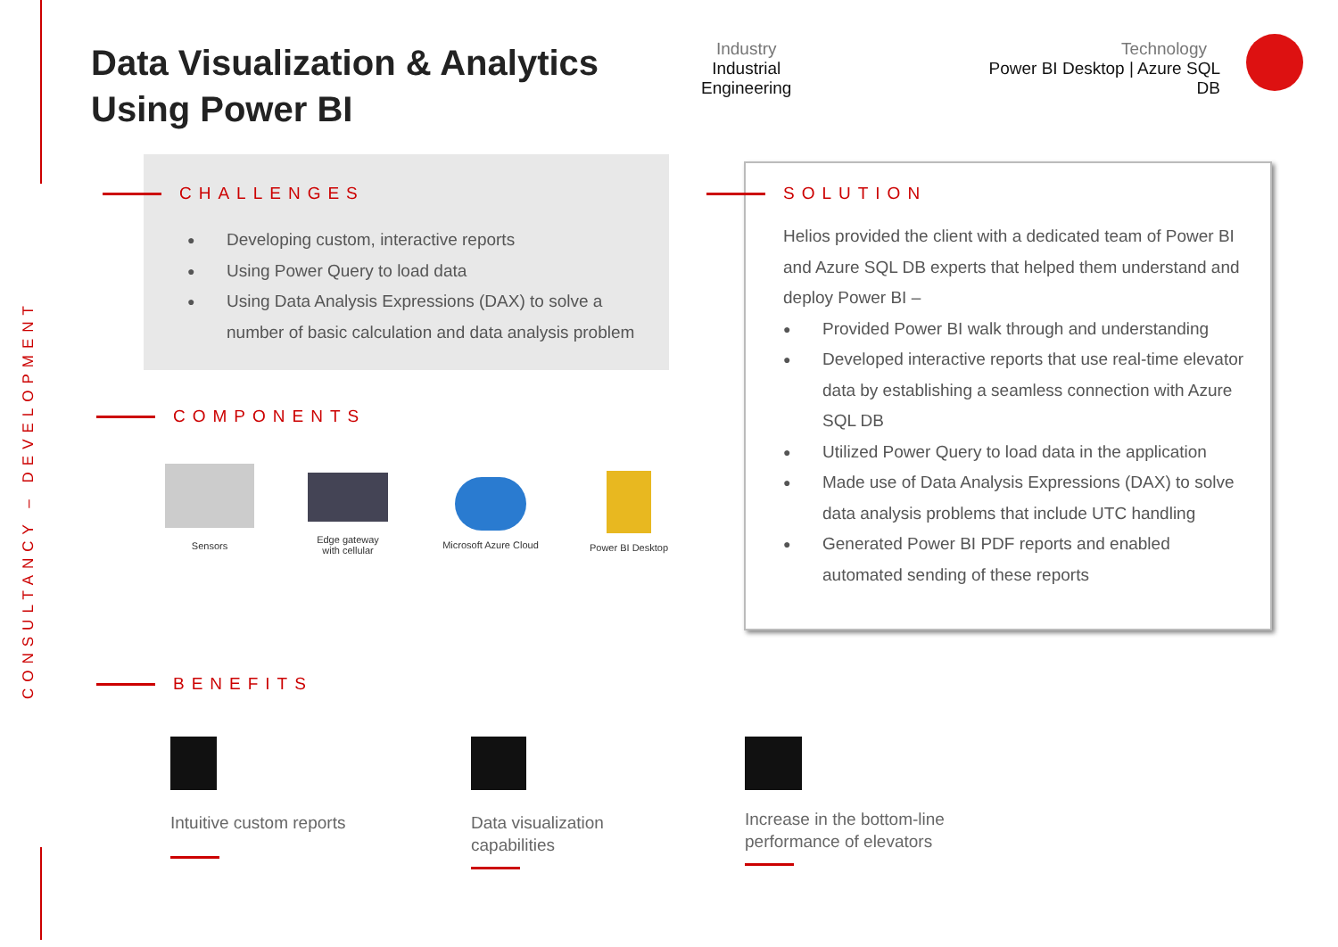CONSULTANCY – DEVELOPMENT
Data Visualization & Analytics
Using Power BI
Industry
Industrial
Engineering
Technology
Power BI Desktop | Azure SQL DB
CHALLENGES
● Developing custom, interactive reports
● Using Power Query to load data
● Using Data Analysis Expressions (DAX) to solve a number of basic calculation and data analysis problem
COMPONENTS
Sensors
Edge gateway
with cellular
Microsoft Azure Cloud
Power BI Desktop
BENEFITS
Intuitive custom reports
Data visualization
capabilities
Increase in the bottom-line
performance of elevators
SOLUTION
Helios provided the client with a dedicated team of Power BI and Azure SQL DB experts that helped them understand and deploy Power BI –
● Provided Power BI walk through and understanding
● Developed interactive reports that use real-time elevator data by establishing a seamless connection with Azure SQL DB
● Utilized Power Query to load data in the application
● Made use of Data Analysis Expressions (DAX) to solve data analysis problems that include UTC handling
● Generated Power BI PDF reports and enabled automated sending of these reports